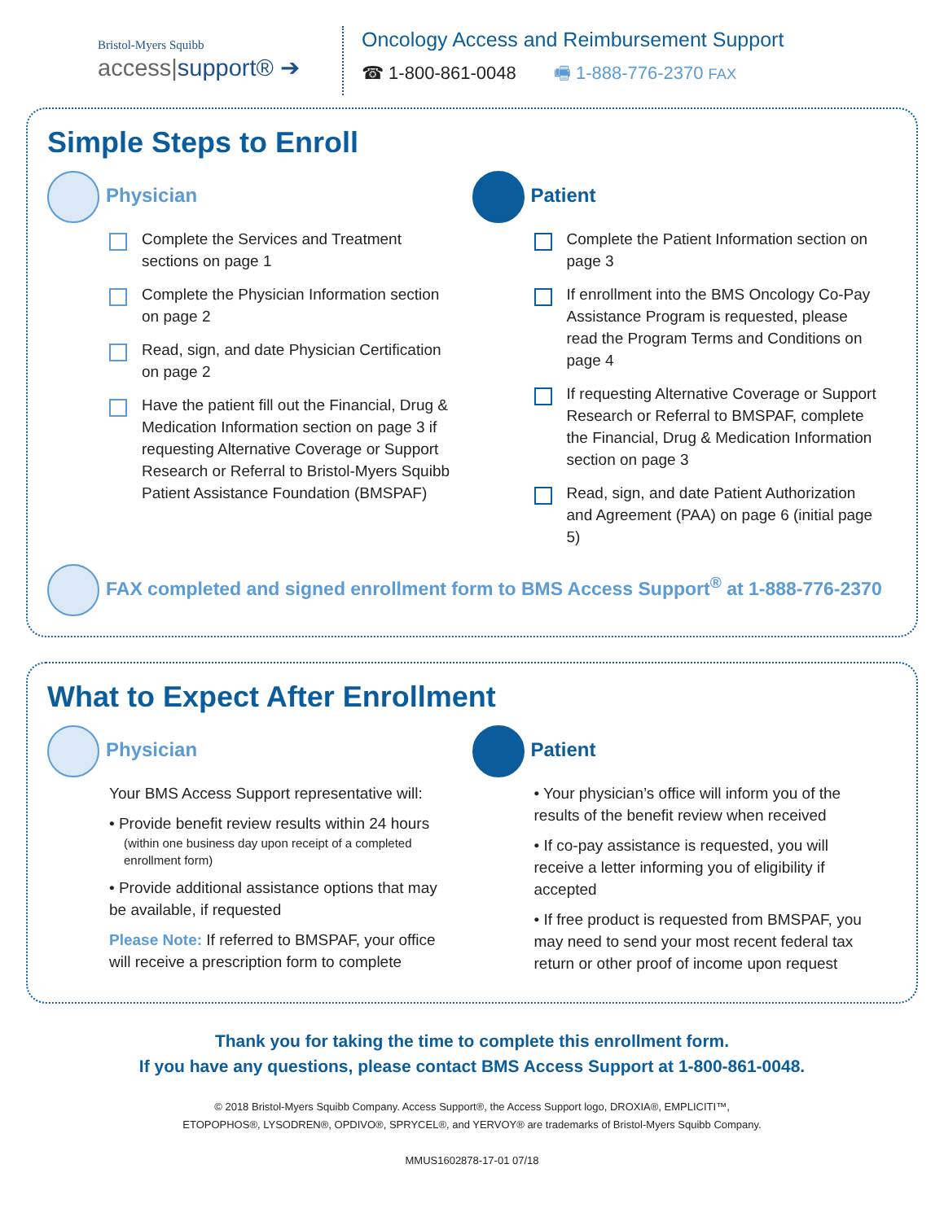Bristol-Myers Squibb
access|support® ➔
Oncology Access and Reimbursement Support
☎ 1-800-861-0048 🖷 1-888-776-2370 FAX
Simple Steps to Enroll
Physician
Complete the Services and Treatment sections on page 1
Complete the Physician Information section on page 2
Read, sign, and date Physician Certification on page 2
Have the patient fill out the Financial, Drug & Medication Information section on page 3 if requesting Alternative Coverage or Support Research or Referral to Bristol-Myers Squibb Patient Assistance Foundation (BMSPAF)
Patient
Complete the Patient Information section on page 3
If enrollment into the BMS Oncology Co-Pay Assistance Program is requested, please read the Program Terms and Conditions on page 4
If requesting Alternative Coverage or Support Research or Referral to BMSPAF, complete the Financial, Drug & Medication Information section on page 3
Read, sign, and date Patient Authorization and Agreement (PAA) on page 6 (initial page 5)
FAX completed and signed enrollment form to BMS Access Support<sup>®</sup> at 1-888-776-2370
What to Expect After Enrollment
Physician
Your BMS Access Support representative will:
• Provide benefit review results within 24 hours
(within one business day upon receipt of a completed enrollment form)
• Provide additional assistance options that may be available, if requested
Please Note: If referred to BMSPAF, your office will receive a prescription form to complete
Patient
• Your physician’s office will inform you of the results of the benefit review when received
• If co-pay assistance is requested, you will receive a letter informing you of eligibility if accepted
• If free product is requested from BMSPAF, you may need to send your most recent federal tax return or other proof of income upon request
Thank you for taking the time to complete this enrollment form.
If you have any questions, please contact BMS Access Support at 1-800-861-0048.
© 2018 Bristol-Myers Squibb Company. Access Support®, the Access Support logo, DROXIA®, EMPLICITI™,
ETOPOPHOS®, LYSODREN®, OPDIVO®, SPRYCEL®, and YERVOY® are trademarks of Bristol-Myers Squibb Company.
MMUS1602878-17-01 07/18